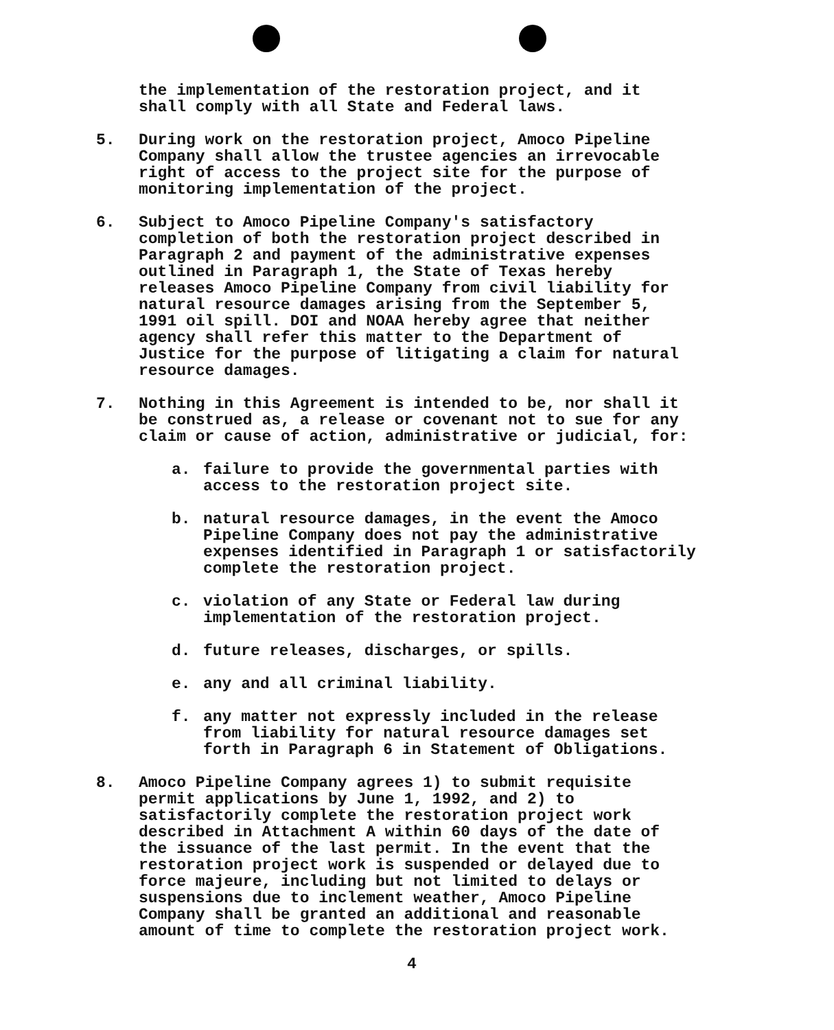the implementation of the restoration project, and it
shall comply with all State and Federal laws.
5. During work on the restoration project, Amoco Pipeline
Company shall allow the trustee agencies an irrevocable
right of access to the project site for the purpose of
monitoring implementation of the project.
6. Subject to Amoco Pipeline Company's satisfactory
completion of both the restoration project described in
Paragraph 2 and payment of the administrative expenses
outlined in Paragraph 1, the State of Texas hereby
releases Amoco Pipeline Company from civil liability for
natural resource damages arising from the September 5,
1991 oil spill. DOI and NOAA hereby agree that neither
agency shall refer this matter to the Department of
Justice for the purpose of litigating a claim for natural
resource damages.
7. Nothing in this Agreement is intended to be, nor shall it
be construed as, a release or covenant not to sue for any
claim or cause of action, administrative or judicial, for:
a. failure to provide the governmental parties with
access to the restoration project site.
b. natural resource damages, in the event the Amoco
Pipeline Company does not pay the administrative
expenses identified in Paragraph 1 or satisfactorily
complete the restoration project.
c. violation of any State or Federal law during
implementation of the restoration project.
d. future releases, discharges, or spills.
e. any and all criminal liability.
f. any matter not expressly included in the release
from liability for natural resource damages set
forth in Paragraph 6 in Statement of Obligations.
8. Amoco Pipeline Company agrees 1) to submit requisite
permit applications by June 1, 1992, and 2) to
satisfactorily complete the restoration project work
described in Attachment A within 60 days of the date of
the issuance of the last permit. In the event that the
restoration project work is suspended or delayed due to
force majeure, including but not limited to delays or
suspensions due to inclement weather, Amoco Pipeline
Company shall be granted an additional and reasonable
amount of time to complete the restoration project work.
4